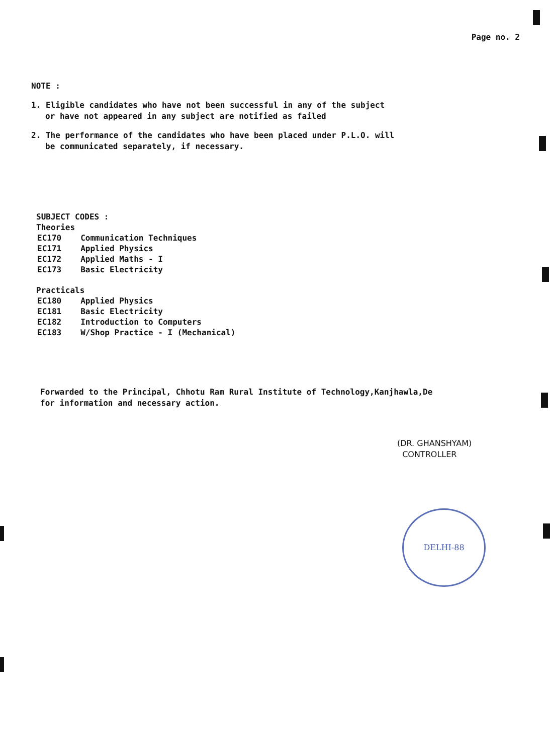Page no. 2
NOTE :
1. Eligible candidates who have not been successful in any of the subject
or have not appeared in any subject are notified as failed
2. The performance of the candidates who have been placed under P.L.O. will
be communicated separately, if necessary.
SUBJECT CODES :
Theories
| EC170 | Communication Techniques |
| EC171 | Applied Physics |
| EC172 | Applied Maths - I |
| EC173 | Basic Electricity |
Practicals
| EC180 | Applied Physics |
| EC181 | Basic Electricity |
| EC182 | Introduction to Computers |
| EC183 | W/Shop Practice - I (Mechanical) |
Forwarded to the Principal, Chhotu Ram Rural Institute of Technology,Kanjhawla,De
for information and necessary action.
(DR. GHANSHYAM)
CONTROLLER
DELHI-88